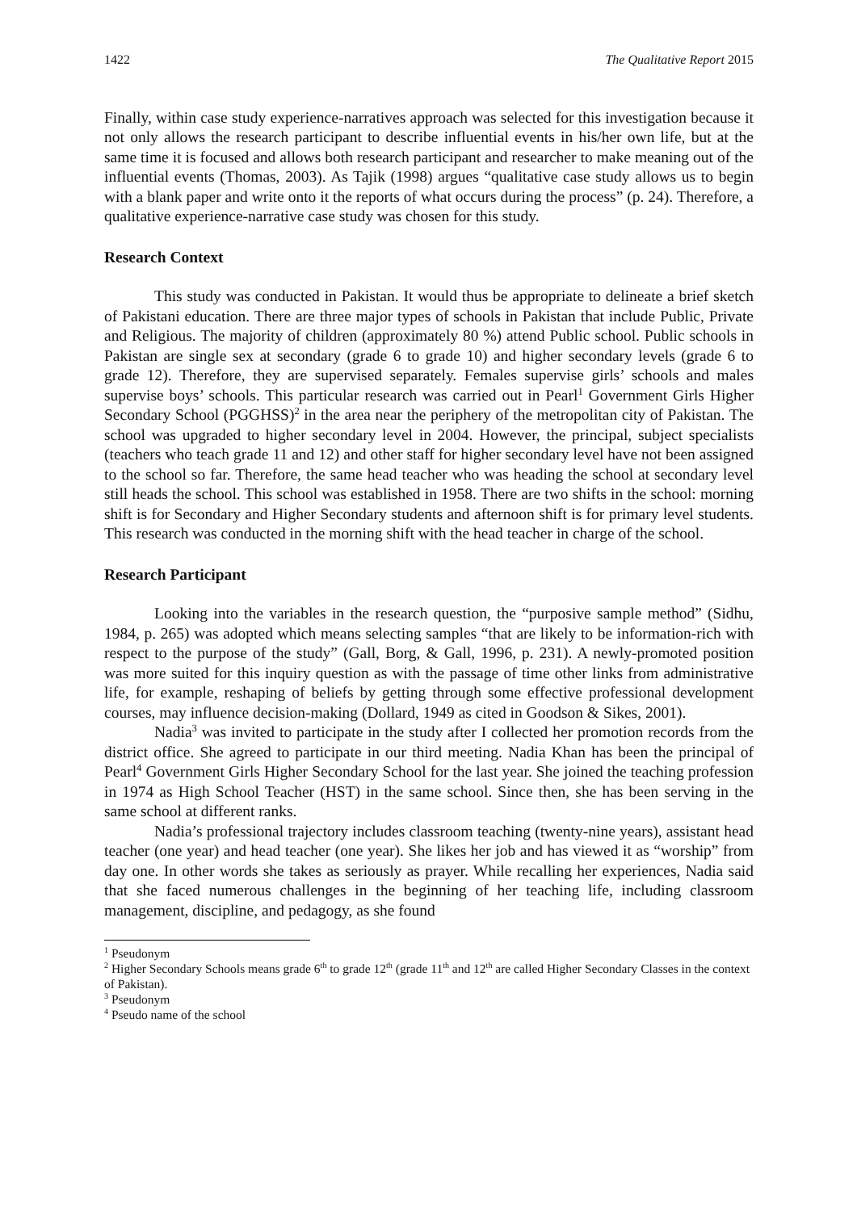1422 The Qualitative Report 2015
Finally, within case study experience-narratives approach was selected for this investigation because it not only allows the research participant to describe influential events in his/her own life, but at the same time it is focused and allows both research participant and researcher to make meaning out of the influential events (Thomas, 2003). As Tajik (1998) argues “qualitative case study allows us to begin with a blank paper and write onto it the reports of what occurs during the process” (p. 24). Therefore, a qualitative experience-narrative case study was chosen for this study.
Research Context
This study was conducted in Pakistan. It would thus be appropriate to delineate a brief sketch of Pakistani education. There are three major types of schools in Pakistan that include Public, Private and Religious. The majority of children (approximately 80 %) attend Public school. Public schools in Pakistan are single sex at secondary (grade 6 to grade 10) and higher secondary levels (grade 6 to grade 12). Therefore, they are supervised separately. Females supervise girls’ schools and males supervise boys’ schools. This particular research was carried out in Pearl<sup>1</sup> Government Girls Higher Secondary School (PGGHSS)<sup>2</sup> in the area near the periphery of the metropolitan city of Pakistan. The school was upgraded to higher secondary level in 2004. However, the principal, subject specialists (teachers who teach grade 11 and 12) and other staff for higher secondary level have not been assigned to the school so far. Therefore, the same head teacher who was heading the school at secondary level still heads the school. This school was established in 1958. There are two shifts in the school: morning shift is for Secondary and Higher Secondary students and afternoon shift is for primary level students. This research was conducted in the morning shift with the head teacher in charge of the school.
Research Participant
Looking into the variables in the research question, the “purposive sample method” (Sidhu, 1984, p. 265) was adopted which means selecting samples “that are likely to be information-rich with respect to the purpose of the study” (Gall, Borg, & Gall, 1996, p. 231). A newly-promoted position was more suited for this inquiry question as with the passage of time other links from administrative life, for example, reshaping of beliefs by getting through some effective professional development courses, may influence decision-making (Dollard, 1949 as cited in Goodson & Sikes, 2001).
Nadia<sup>3</sup> was invited to participate in the study after I collected her promotion records from the district office. She agreed to participate in our third meeting. Nadia Khan has been the principal of Pearl<sup>4</sup> Government Girls Higher Secondary School for the last year. She joined the teaching profession in 1974 as High School Teacher (HST) in the same school. Since then, she has been serving in the same school at different ranks.
Nadia’s professional trajectory includes classroom teaching (twenty-nine years), assistant head teacher (one year) and head teacher (one year). She likes her job and has viewed it as “worship” from day one. In other words she takes as seriously as prayer. While recalling her experiences, Nadia said that she faced numerous challenges in the beginning of her teaching life, including classroom management, discipline, and pedagogy, as she found
<sup>1</sup> Pseudonym
<sup>2</sup> Higher Secondary Schools means grade 6<sup>th</sup> to grade 12<sup>th</sup> (grade 11<sup>th</sup> and 12<sup>th</sup> are called Higher Secondary Classes in the context of Pakistan).
<sup>3</sup> Pseudonym
<sup>4</sup> Pseudo name of the school